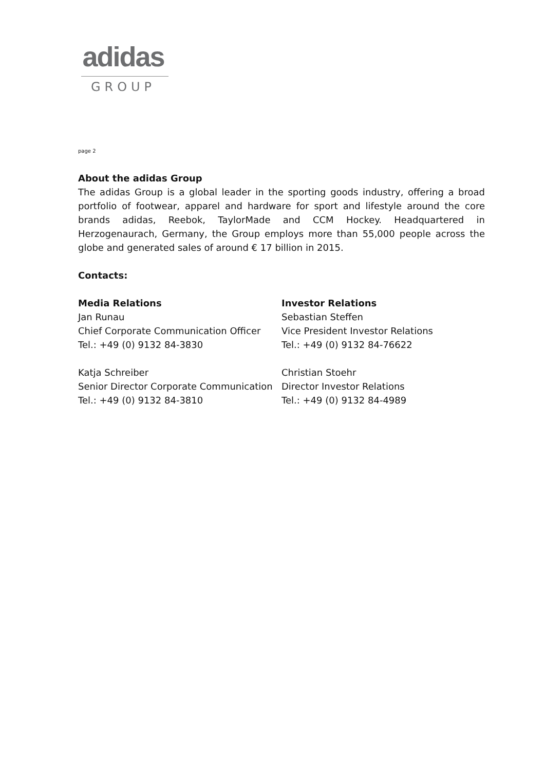adidas
GROUP
page 2
About the adidas Group
The adidas Group is a global leader in the sporting goods industry, offering a broad portfolio of footwear, apparel and hardware for sport and lifestyle around the core brands adidas, Reebok, TaylorMade and CCM Hockey. Headquartered in Herzogenaurach, Germany, the Group employs more than 55,000 people across the globe and generated sales of around € 17 billion in 2015.
Contacts:
Media Relations
Jan Runau
Chief Corporate Communication Officer
Tel.: +49 (0) 9132 84-3830
Katja Schreiber
Senior Director Corporate Communication
Tel.: +49 (0) 9132 84-3810
Investor Relations
Sebastian Steffen
Vice President Investor Relations
Tel.: +49 (0) 9132 84-76622
Christian Stoehr
Director Investor Relations
Tel.: +49 (0) 9132 84-4989